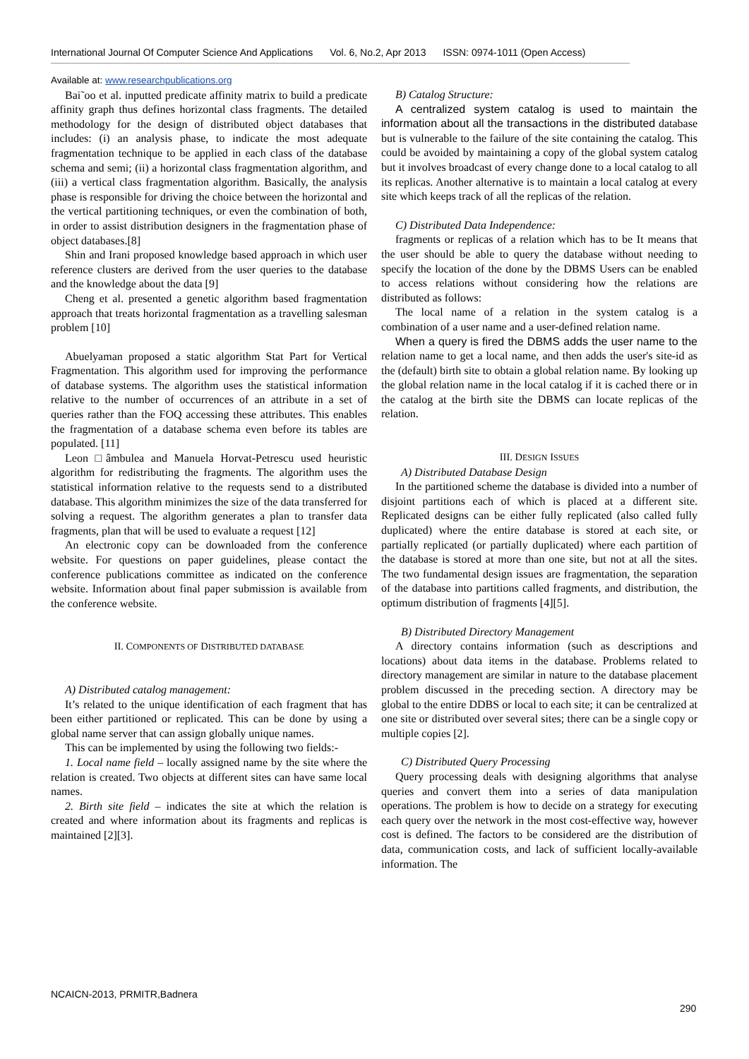International Journal Of Computer Science And Applications Vol. 6, No.2, Apr 2013 ISSN: 0974-1011 (Open Access)
Available at: www.researchpublications.org
Bai˜oo et al. inputted predicate affinity matrix to build a predicate affinity graph thus defines horizontal class fragments. The detailed methodology for the design of distributed object databases that includes: (i) an analysis phase, to indicate the most adequate fragmentation technique to be applied in each class of the database schema and semi; (ii) a horizontal class fragmentation algorithm, and (iii) a vertical class fragmentation algorithm. Basically, the analysis phase is responsible for driving the choice between the horizontal and the vertical partitioning techniques, or even the combination of both, in order to assist distribution designers in the fragmentation phase of object databases.[8]
Shin and Irani proposed knowledge based approach in which user reference clusters are derived from the user queries to the database and the knowledge about the data [9]
Cheng et al. presented a genetic algorithm based fragmentation approach that treats horizontal fragmentation as a travelling salesman problem [10]
Abuelyaman proposed a static algorithm Stat Part for Vertical Fragmentation. This algorithm used for improving the performance of database systems. The algorithm uses the statistical information relative to the number of occurrences of an attribute in a set of queries rather than the FOQ accessing these attributes. This enables the fragmentation of a database schema even before its tables are populated. [11]
Leon □âmbulea and Manuela Horvat-Petrescu used heuristic algorithm for redistributing the fragments. The algorithm uses the statistical information relative to the requests send to a distributed database. This algorithm minimizes the size of the data transferred for solving a request. The algorithm generates a plan to transfer data fragments, plan that will be used to evaluate a request [12]
An electronic copy can be downloaded from the conference website. For questions on paper guidelines, please contact the conference publications committee as indicated on the conference website. Information about final paper submission is available from the conference website.
II. COMPONENTS OF DISTRIBUTED DATABASE
A) Distributed catalog management:
It’s related to the unique identification of each fragment that has been either partitioned or replicated. This can be done by using a global name server that can assign globally unique names.
This can be implemented by using the following two fields:-
1. Local name field – locally assigned name by the site where the relation is created. Two objects at different sites can have same local names.
2. Birth site field – indicates the site at which the relation is created and where information about its fragments and replicas is maintained [2][3].
B) Catalog Structure:
A centralized system catalog is used to maintain the information about all the transactions in the distributed database but is vulnerable to the failure of the site containing the catalog. This could be avoided by maintaining a copy of the global system catalog but it involves broadcast of every change done to a local catalog to all its replicas. Another alternative is to maintain a local catalog at every site which keeps track of all the replicas of the relation.
C) Distributed Data Independence:
fragments or replicas of a relation which has to be It means that the user should be able to query the database without needing to specify the location of the done by the DBMS Users can be enabled to access relations without considering how the relations are distributed as follows:
The local name of a relation in the system catalog is a combination of a user name and a user-defined relation name.
When a query is fired the DBMS adds the user name to the relation name to get a local name, and then adds the user's site-id as the (default) birth site to obtain a global relation name. By looking up the global relation name in the local catalog if it is cached there or in the catalog at the birth site the DBMS can locate replicas of the relation.
III. DESIGN ISSUES
A) Distributed Database Design
In the partitioned scheme the database is divided into a number of disjoint partitions each of which is placed at a different site. Replicated designs can be either fully replicated (also called fully duplicated) where the entire database is stored at each site, or partially replicated (or partially duplicated) where each partition of the database is stored at more than one site, but not at all the sites. The two fundamental design issues are fragmentation, the separation of the database into partitions called fragments, and distribution, the optimum distribution of fragments [4][5].
B) Distributed Directory Management
A directory contains information (such as descriptions and locations) about data items in the database. Problems related to directory management are similar in nature to the database placement problem discussed in the preceding section. A directory may be global to the entire DDBS or local to each site; it can be centralized at one site or distributed over several sites; there can be a single copy or multiple copies [2].
C) Distributed Query Processing
Query processing deals with designing algorithms that analyse queries and convert them into a series of data manipulation operations. The problem is how to decide on a strategy for executing each query over the network in the most cost-effective way, however cost is defined. The factors to be considered are the distribution of data, communication costs, and lack of sufficient locally-available information. The
NCAICN-2013, PRMITR,Badnera
290